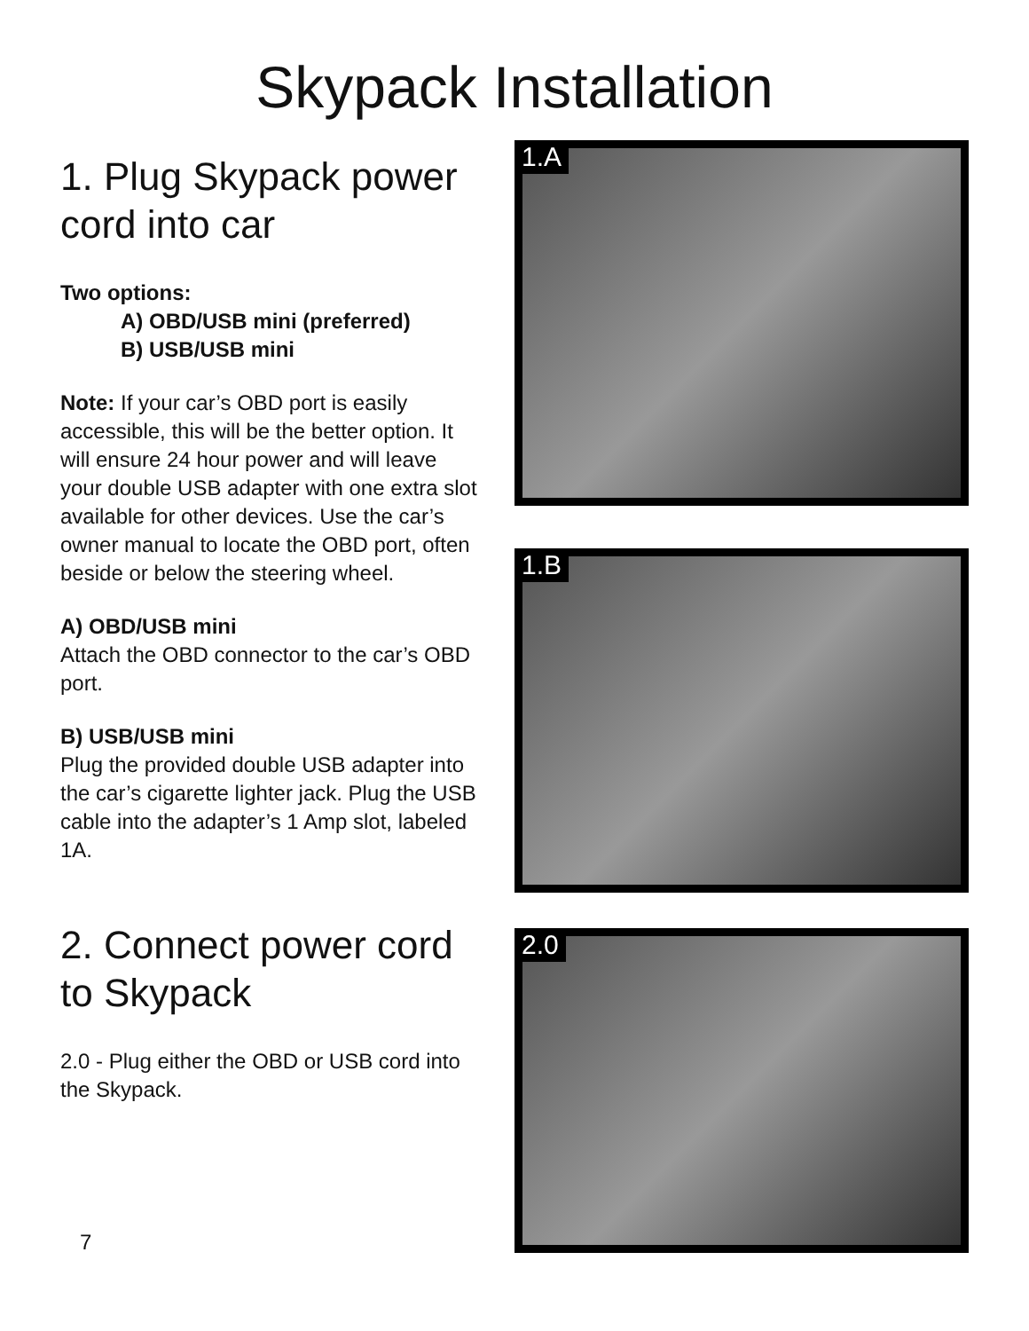Skypack Installation
1. Plug Skypack power cord into car
Two options:
A) OBD/USB mini (preferred)
B) USB/USB mini
Note: If your car’s OBD port is easily accessible, this will be the better option. It will ensure 24 hour power and will leave your double USB adapter with one extra slot available for other devices. Use the car’s owner manual to locate the OBD port, often beside or below the steering wheel.
A) OBD/USB mini
Attach the OBD connector to the car’s OBD port.
B) USB/USB mini
Plug the provided double USB adapter into the car’s cigarette lighter jack. Plug the USB cable into the adapter’s 1 Amp slot, labeled 1A.
2. Connect power cord to Skypack
2.0 - Plug either the OBD or USB cord into the Skypack.
7
1.A
1.B
2.0